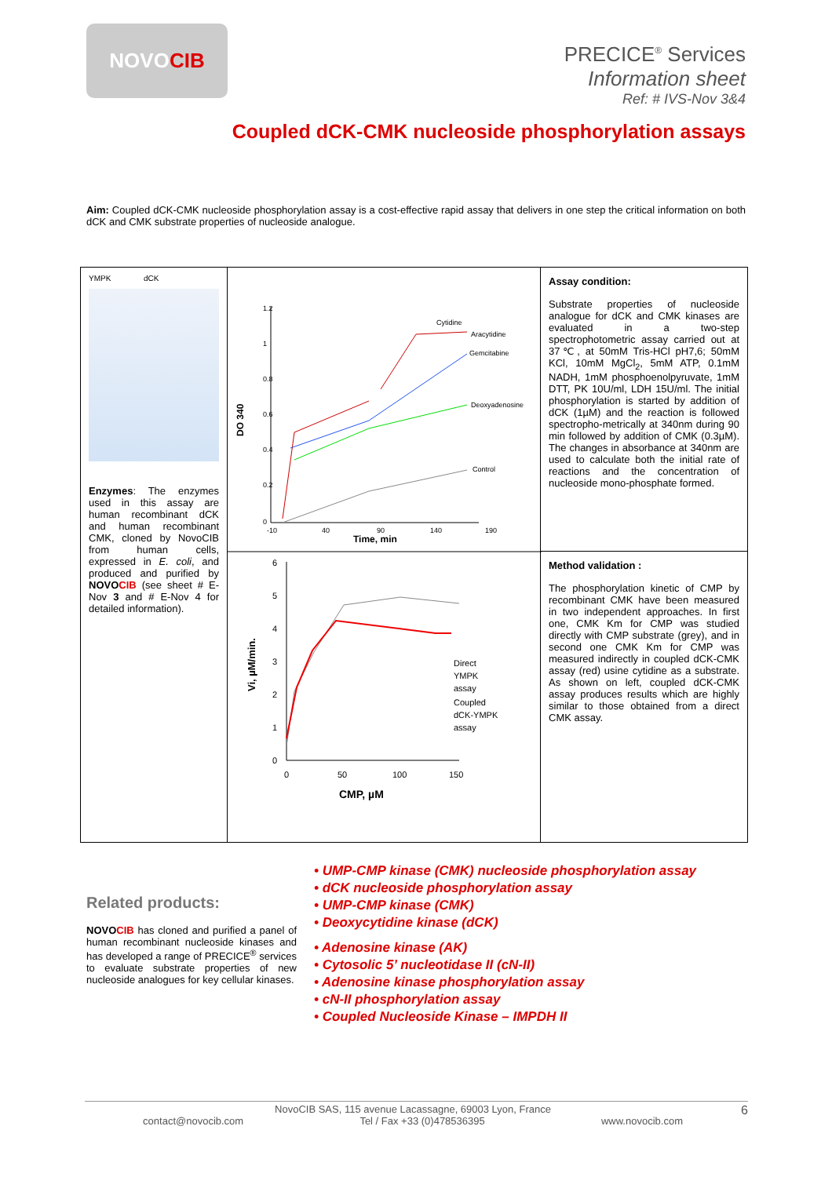NOVO CIB
PRECICE<sup>®</sup> Services
Information sheet
Ref: # IVS-Nov 3&4
Coupled dCK-CMK nucleoside phosphorylation assays
Aim: Coupled dCK-CMK nucleoside phosphorylation assay is a cost-effective rapid assay that delivers in one step the critical information on both dCK and CMK substrate properties of nucleoside analogue.
YMPK dCK
Enzymes: The enzymes used in this assay are human recombinant dCK and human recombinant CMK, cloned by NovoCIB from human cells, expressed in E. coli, and produced and purified by NOVOCIB (see sheet # E-Nov 3 and # E-Nov 4 for detailed information).
1.2
1
0.8
0.6
0.4
0.2
0
-10
40
90
140
190
Time, min
DO 340
Cytidine
Aracytidine
Gemcitabine
Deoxyadenosine
Control
6
5
4
3
2
1
0
0
50
100
150
CMP, µM
Vi, µM/min.
Direct
YMPK
assay
Coupled
dCK-YMPK
assay
Assay condition:
Substrate properties of nucleoside analogue for dCK and CMK kinases are evaluated in a two-step spectrophotometric assay carried out at 37℃, at 50mM Tris-HCl pH7,6; 50mM KCl, 10mM MgCl<sub>2</sub>, 5mM ATP, 0.1mM NADH, 1mM phosphoenolpyruvate, 1mM DTT, PK 10U/ml, LDH 15U/ml. The initial phosphorylation is started by addition of dCK (1µM) and the reaction is followed spectropho-metrically at 340nm during 90 min followed by addition of CMK (0.3µM). The changes in absorbance at 340nm are used to calculate both the initial rate of reactions and the concentration of nucleoside mono-phosphate formed.
Method validation :
The phosphorylation kinetic of CMP by recombinant CMK have been measured in two independent approaches. In first one, CMK Km for CMP was studied directly with CMP substrate (grey), and in second one CMK Km for CMP was measured indirectly in coupled dCK-CMK assay (red) usine cytidine as a substrate. As shown on left, coupled dCK-CMK assay produces results which are highly similar to those obtained from a direct CMK assay.
Related products:
NOVOCIB has cloned and purified a panel of human recombinant nucleoside kinases and has developed a range of PRECICE<sup>®</sup> services to evaluate substrate properties of new nucleoside analogues for key cellular kinases.
• UMP-CMP kinase (CMK) nucleoside phosphorylation assay
• dCK nucleoside phosphorylation assay
• UMP-CMP kinase (CMK)
• Deoxycytidine kinase (dCK)
• Adenosine kinase (AK)
• Cytosolic 5’ nucleotidase II (cN-II)
• Adenosine kinase phosphorylation assay
• cN-II phosphorylation assay
• Coupled Nucleoside Kinase – IMPDH II
NovoCIB SAS, 115 avenue Lacassagne, 69003 Lyon, France 6
contact@novocib.com Tel / Fax +33 (0)478536395 www.novocib.com